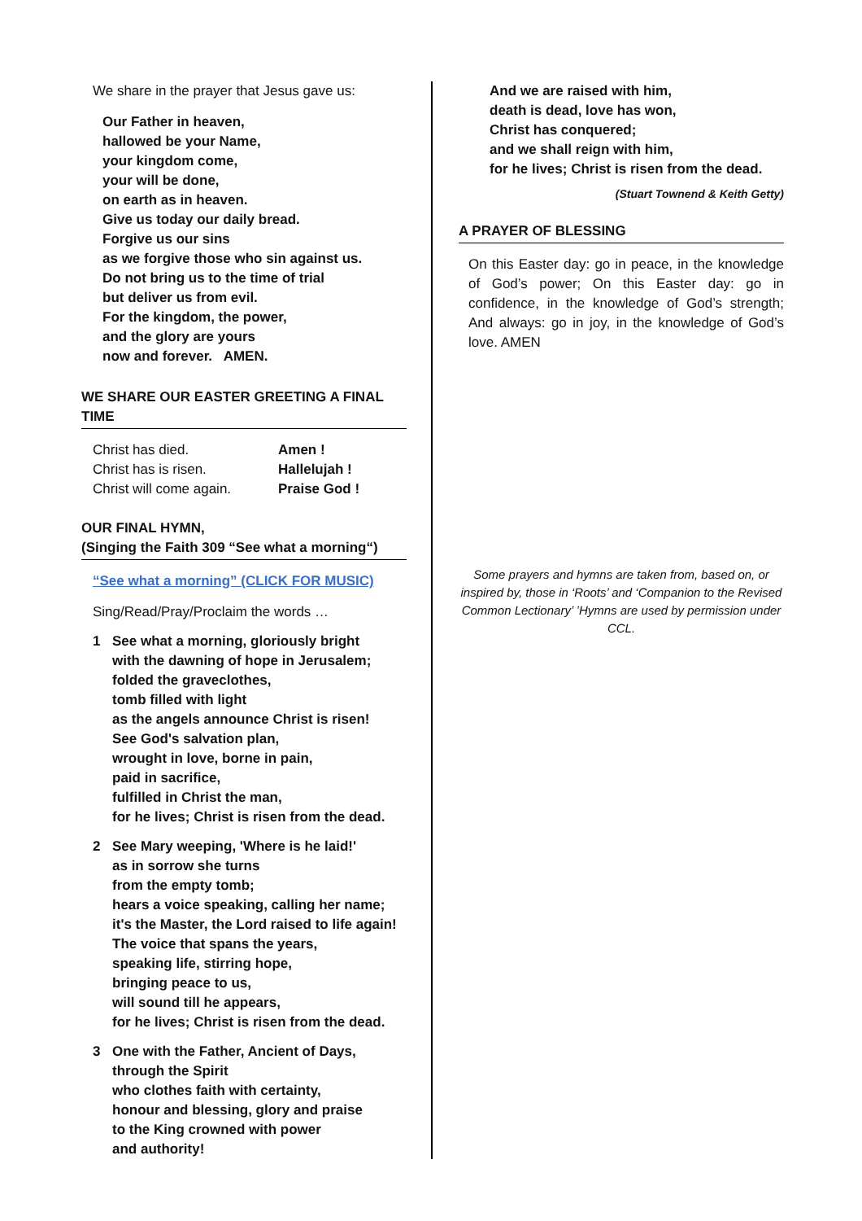We share in the prayer that Jesus gave us:
Our Father in heaven,
hallowed be your Name,
your kingdom come,
your will be done,
on earth as in heaven.
Give us today our daily bread.
Forgive us our sins
as we forgive those who sin against us.
Do not bring us to the time of trial
but deliver us from evil.
For the kingdom, the power,
and the glory are yours
now and forever. AMEN.
WE SHARE OUR EASTER GREETING A FINAL TIME
Christ has died.
Christ has is risen.
Christ will come again.
Amen !
Hallelujah !
Praise God !
OUR FINAL HYMN,
(Singing the Faith 309 “See what a morning“)
“See what a morning” (CLICK FOR MUSIC)
Sing/Read/Pray/Proclaim the words …
1 See what a morning, gloriously bright
with the dawning of hope in Jerusalem;
folded the graveclothes,
tomb filled with light
as the angels announce Christ is risen!
See God's salvation plan,
wrought in love, borne in pain,
paid in sacrifice,
fulfilled in Christ the man,
for he lives; Christ is risen from the dead.
2 See Mary weeping, 'Where is he laid!'
as in sorrow she turns
from the empty tomb;
hears a voice speaking, calling her name;
it's the Master, the Lord raised to life again!
The voice that spans the years,
speaking life, stirring hope,
bringing peace to us,
will sound till he appears,
for he lives; Christ is risen from the dead.
3 One with the Father, Ancient of Days,
through the Spirit
who clothes faith with certainty,
honour and blessing, glory and praise
to the King crowned with power
and authority!
And we are raised with him,
death is dead, love has won,
Christ has conquered;
and we shall reign with him,
for he lives; Christ is risen from the dead.
(Stuart Townend & Keith Getty)
A PRAYER OF BLESSING
On this Easter day: go in peace, in the knowledge of God’s power; On this Easter day: go in confidence, in the knowledge of God’s strength; And always: go in joy, in the knowledge of God’s love. AMEN
Some prayers and hymns are taken from, based on, or inspired by, those in ‘Roots’ and ‘Companion to the Revised Common Lectionary’ ’Hymns are used by permission under CCL.